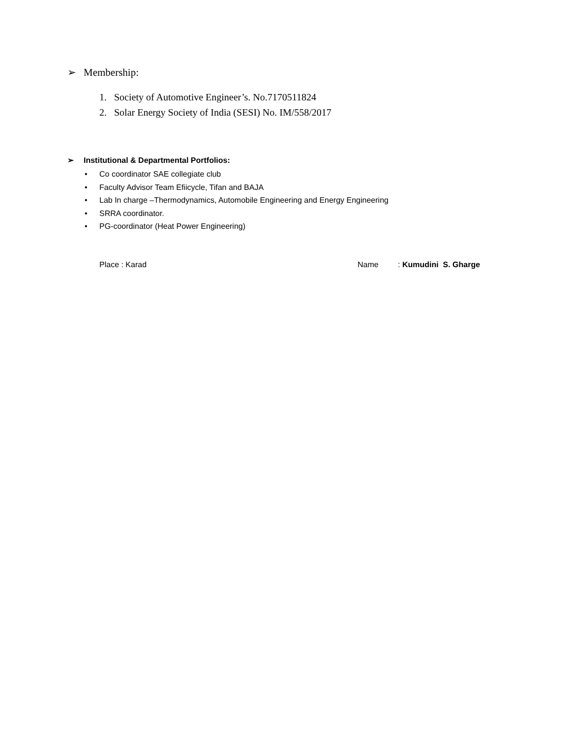➢ Membership:
1. Society of Automotive Engineer’s. No.7170511824
2. Solar Energy Society of India (SESI) No. IM/558/2017
➢ Institutional & Departmental Portfolios:
• Co coordinator SAE collegiate club
• Faculty Advisor Team Efiicycle, Tifan and BAJA
• Lab In charge –Thermodynamics, Automobile Engineering and Energy Engineering
• SRRA coordinator.
• PG-coordinator (Heat Power Engineering)
Place : Karad Name : Kumudini S. Gharge